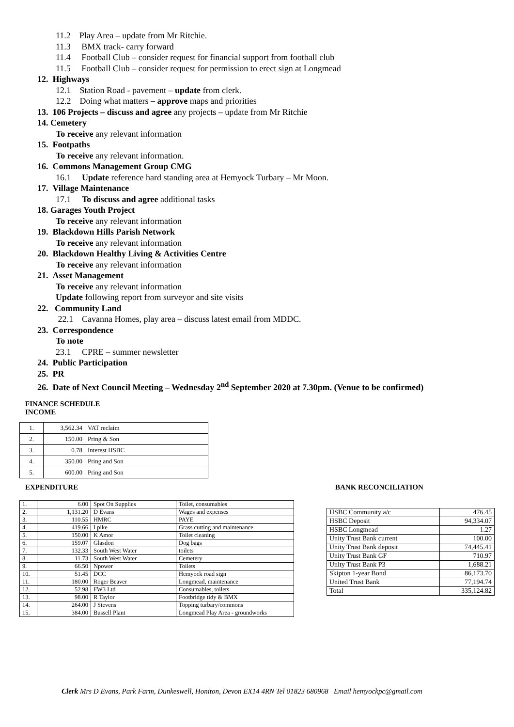11.2 Play Area – update from Mr Ritchie.
11.3 BMX track- carry forward
11.4 Football Club – consider request for financial support from football club
11.5 Football Club – consider request for permission to erect sign at Longmead
12. Highways
12.1 Station Road - pavement – update from clerk.
12.2 Doing what matters – approve maps and priorities
13. 106 Projects – discuss and agree any projects – update from Mr Ritchie
14. Cemetery
To receive any relevant information
15. Footpaths
To receive any relevant information.
16. Commons Management Group CMG
16.1 Update reference hard standing area at Hemyock Turbary – Mr Moon.
17. Village Maintenance
17.1 To discuss and agree additional tasks
18. Garages Youth Project
To receive any relevant information
19. Blackdown Hills Parish Network
To receive any relevant information
20. Blackdown Healthy Living & Activities Centre
To receive any relevant information
21. Asset Management
To receive any relevant information
Update following report from surveyor and site visits
22. Community Land
22.1 Cavanna Homes, play area – discuss latest email from MDDC.
23. Correspondence
To note
23.1 CPRE – summer newsletter
24. Public Participation
25. PR
26. Date of Next Council Meeting – Wednesday 2<sup>nd</sup> September 2020 at 7.30pm. (Venue to be confirmed)
FINANCE SCHEDULE
INCOME
| 1. | 3,562.34 | VAT reclaim |
| 2. | 150.00 | Pring & Son |
| 3. | 0.78 | Interest HSBC |
| 4. | 350.00 | Pring and Son |
| 5. | 600.00 | Pring and Son |
EXPENDITURE
| 1. | 6.00 | Spot On Supplies | Toilet, consumables |
| 2. | 1,131.20 | D Evans | Wages and expenses |
| 3. | 110.55 | HMRC | PAYE |
| 4. | 419.66 | I pike | Grass cutting and maintenance |
| 5. | 150.00 | K Amor | Toilet cleaning |
| 6. | 159.07 | Glasdon | Dog bags |
| 7. | 132.33 | South West Water | toilets |
| 8. | 11.73 | South West Water | Cemetery |
| 9. | 66.50 | Npower | Toilets |
| 10. | 51.45 | DCC | Hemyock road sign |
| 11. | 180.00 | Roger Beaver | Longmead, maintenance |
| 12. | 52.98 | FW3 Ltd | Consumables, toilets |
| 13. | 98.00 | R Taylor | Footbridge tidy & BMX |
| 14. | 264.00 | J Stevens | Topping turbary/commons |
| 15. | 384.00 | Bussell Plant | Longmead Play Area - groundworks |
BANK RECONCILIATION
| HSBC Community a/c | 476.45 |
| HSBC Deposit | 94,334.07 |
| HSBC Longmead | 1.27 |
| Unity Trust Bank current | 100.00 |
| Unity Trust Bank deposit | 74,445.41 |
| Unity Trust Bank GF | 710.97 |
| Unity Trust Bank P3 | 1,688.21 |
| Skipton 1-year Bond | 86,173.70 |
| United Trust Bank | 77,194.74 |
| Total | 335,124.82 |
Clerk Mrs D Evans, Park Farm, Dunkeswell, Honiton, Devon EX14 4RN Tel 01823 680968 Email hemyockpc@gmail.com